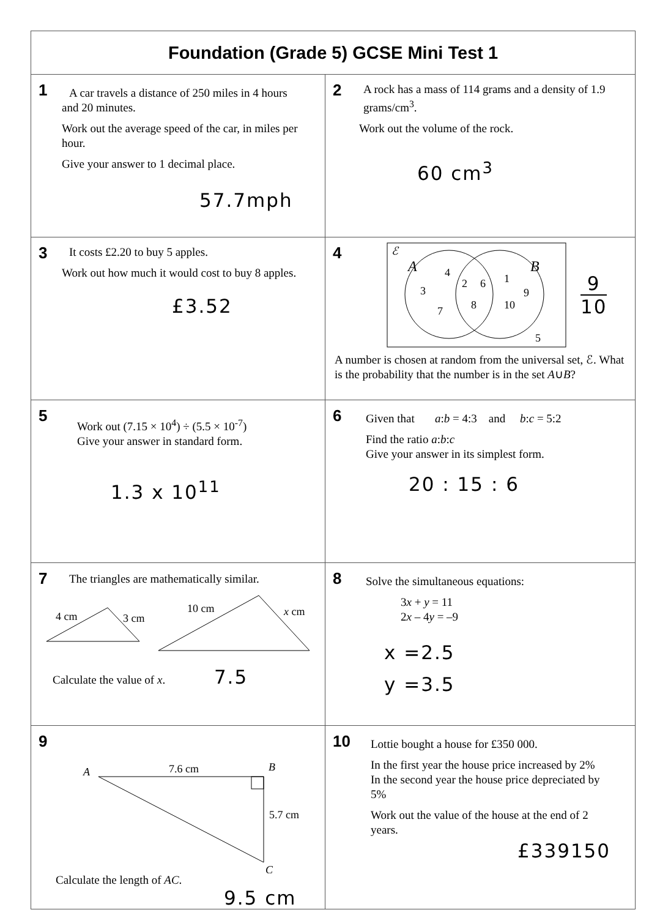| Foundation (Grade 5) GCSE Mini Test 1 | |
| --- | --- |
| 1 A car travels a distance of 250 miles in 4 hours and 20 minutes. Work out the average speed of the car, in miles per hour. Give your answer to 1 decimal place. 57.7mph | 2 A rock has a mass of 114 grams and a density of 1.9 grams/cm<sup>3</sup>. Work out the volume of the rock. 60 cm<sup>3</sup> |
| 3 It costs £2.20 to buy 5 apples. Work out how much it would cost to buy 8 apples. £3.52 | 4 ℰ A B 4 3 7 2 6 8 1 9 10 5 9 10 A number is chosen at random from the universal set, ℰ. What is the probability that the number is in the set A ∪ B ? |
| 5 Work out (7.15 × 10<sup>4</sup>) ÷ (5.5 × 10<sup>-7</sup>) Give your answer in standard form. 1.3 x 10<sup>11</sup> | 6 Given that a : b = 4:3 and b : c = 5:2 Find the ratio a : b : c Give your answer in its simplest form. 20 : 15 : 6 |
| 7 The triangles are mathematically similar. 4 cm 3 cm 10 cm x cm Calculate the value of x . 7.5 | 8 Solve the simultaneous equations: 3 x + y = 11 2 x – 4 y = –9 x =2.5 y =3.5 |
| 9 A B C 7.6 cm 5.7 cm Calculate the length of AC . 9.5 cm | 10 Lottie bought a house for £350 000. In the first year the house price increased by 2% In the second year the house price depreciated by 5% Work out the value of the house at the end of 2 years. £339150 |